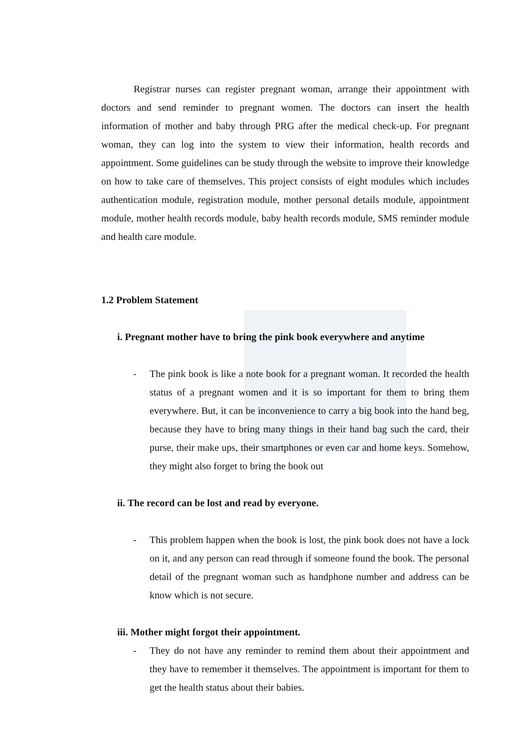Registrar nurses can register pregnant woman, arrange their appointment with doctors and send reminder to pregnant women. The doctors can insert the health information of mother and baby through PRG after the medical check-up. For pregnant woman, they can log into the system to view their information, health records and appointment. Some guidelines can be study through the website to improve their knowledge on how to take care of themselves. This project consists of eight modules which includes authentication module, registration module, mother personal details module, appointment module, mother health records module, baby health records module, SMS reminder module and health care module.
1.2 Problem Statement
i. Pregnant mother have to bring the pink book everywhere and anytime
- The pink book is like a note book for a pregnant woman. It recorded the health status of a pregnant women and it is so important for them to bring them everywhere. But, it can be inconvenience to carry a big book into the hand beg, because they have to bring many things in their hand bag such the card, their purse, their make ups, their smartphones or even car and home keys. Somehow, they might also forget to bring the book out
ii. The record can be lost and read by everyone.
- This problem happen when the book is lost, the pink book does not have a lock on it, and any person can read through if someone found the book. The personal detail of the pregnant woman such as handphone number and address can be know which is not secure.
iii. Mother might forgot their appointment.
- They do not have any reminder to remind them about their appointment and they have to remember it themselves. The appointment is important for them to get the health status about their babies.